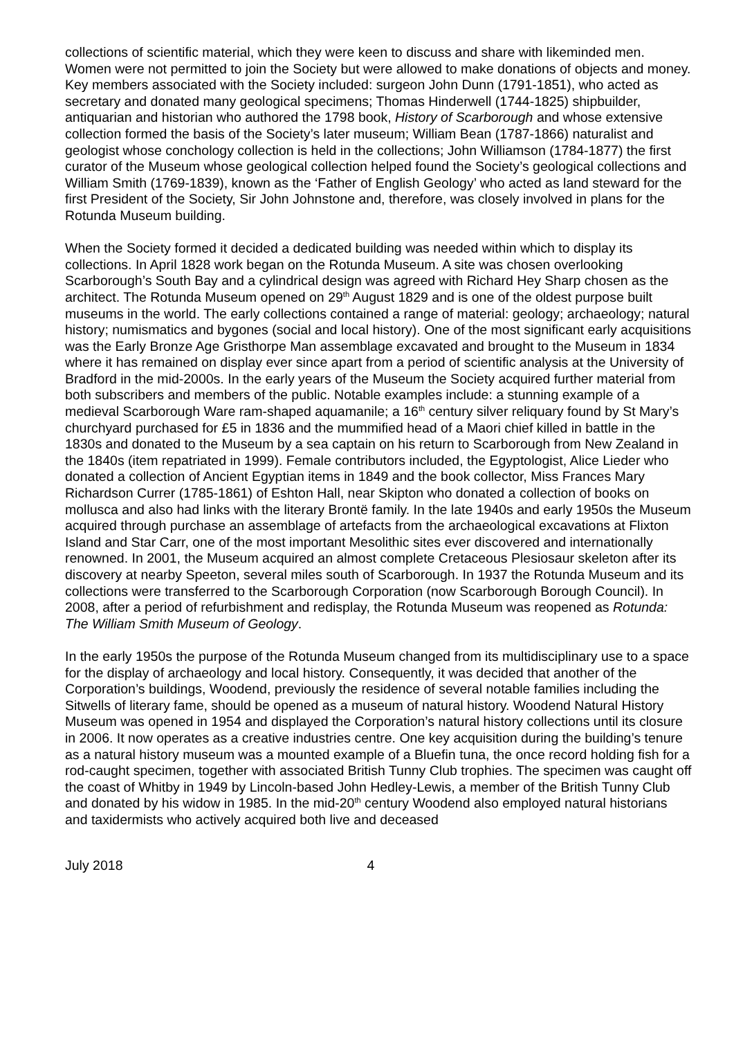collections of scientific material, which they were keen to discuss and share with likeminded men. Women were not permitted to join the Society but were allowed to make donations of objects and money. Key members associated with the Society included: surgeon John Dunn (1791-1851), who acted as secretary and donated many geological specimens; Thomas Hinderwell (1744-1825) shipbuilder, antiquarian and historian who authored the 1798 book, History of Scarborough and whose extensive collection formed the basis of the Society’s later museum; William Bean (1787-1866) naturalist and geologist whose conchology collection is held in the collections; John Williamson (1784-1877) the first curator of the Museum whose geological collection helped found the Society’s geological collections and William Smith (1769-1839), known as the ‘Father of English Geology’ who acted as land steward for the first President of the Society, Sir John Johnstone and, therefore, was closely involved in plans for the Rotunda Museum building.
When the Society formed it decided a dedicated building was needed within which to display its collections. In April 1828 work began on the Rotunda Museum. A site was chosen overlooking Scarborough’s South Bay and a cylindrical design was agreed with Richard Hey Sharp chosen as the architect. The Rotunda Museum opened on 29<sup>th</sup> August 1829 and is one of the oldest purpose built museums in the world. The early collections contained a range of material: geology; archaeology; natural history; numismatics and bygones (social and local history). One of the most significant early acquisitions was the Early Bronze Age Gristhorpe Man assemblage excavated and brought to the Museum in 1834 where it has remained on display ever since apart from a period of scientific analysis at the University of Bradford in the mid-2000s. In the early years of the Museum the Society acquired further material from both subscribers and members of the public. Notable examples include: a stunning example of a medieval Scarborough Ware ram-shaped aquamanile; a 16<sup>th</sup> century silver reliquary found by St Mary’s churchyard purchased for £5 in 1836 and the mummified head of a Maori chief killed in battle in the 1830s and donated to the Museum by a sea captain on his return to Scarborough from New Zealand in the 1840s (item repatriated in 1999). Female contributors included, the Egyptologist, Alice Lieder who donated a collection of Ancient Egyptian items in 1849 and the book collector, Miss Frances Mary Richardson Currer (1785-1861) of Eshton Hall, near Skipton who donated a collection of books on mollusca and also had links with the literary Brontë family. In the late 1940s and early 1950s the Museum acquired through purchase an assemblage of artefacts from the archaeological excavations at Flixton Island and Star Carr, one of the most important Mesolithic sites ever discovered and internationally renowned. In 2001, the Museum acquired an almost complete Cretaceous Plesiosaur skeleton after its discovery at nearby Speeton, several miles south of Scarborough. In 1937 the Rotunda Museum and its collections were transferred to the Scarborough Corporation (now Scarborough Borough Council). In 2008, after a period of refurbishment and redisplay, the Rotunda Museum was reopened as Rotunda: The William Smith Museum of Geology.
In the early 1950s the purpose of the Rotunda Museum changed from its multidisciplinary use to a space for the display of archaeology and local history. Consequently, it was decided that another of the Corporation’s buildings, Woodend, previously the residence of several notable families including the Sitwells of literary fame, should be opened as a museum of natural history. Woodend Natural History Museum was opened in 1954 and displayed the Corporation’s natural history collections until its closure in 2006. It now operates as a creative industries centre. One key acquisition during the building’s tenure as a natural history museum was a mounted example of a Bluefin tuna, the once record holding fish for a rod-caught specimen, together with associated British Tunny Club trophies. The specimen was caught off the coast of Whitby in 1949 by Lincoln-based John Hedley-Lewis, a member of the British Tunny Club and donated by his widow in 1985. In the mid-20<sup>th</sup> century Woodend also employed natural historians and taxidermists who actively acquired both live and deceased
July 2018 4